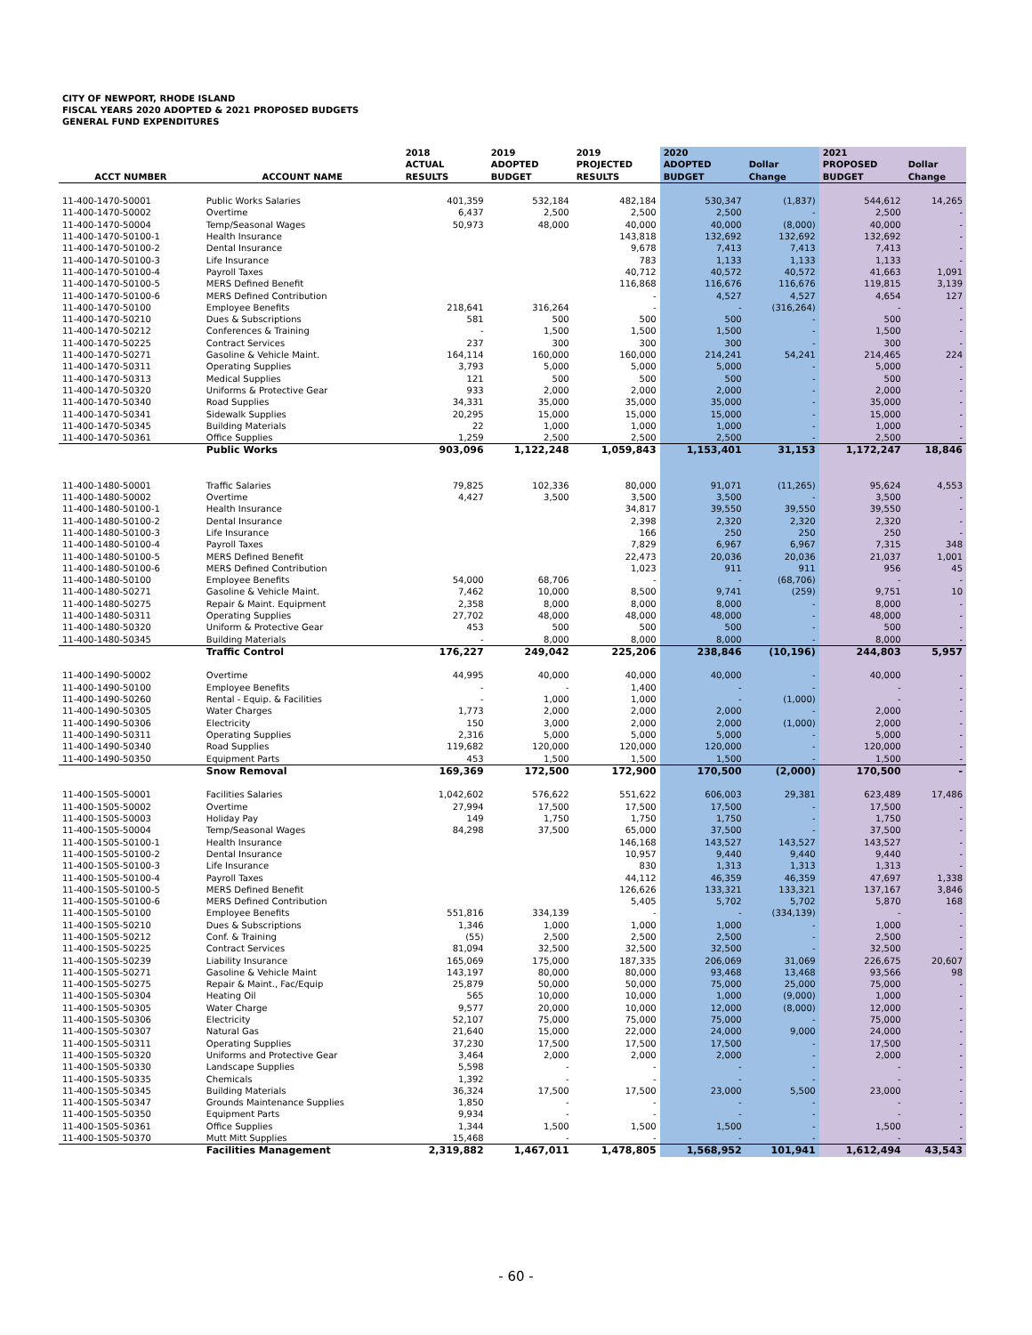CITY OF NEWPORT, RHODE ISLAND
FISCAL YEARS 2020 ADOPTED & 2021 PROPOSED BUDGETS
GENERAL FUND EXPENDITURES
| ACCT NUMBER | ACCOUNT NAME | 2018 ACTUAL RESULTS | 2019 ADOPTED BUDGET | 2019 PROJECTED RESULTS | 2020 ADOPTED BUDGET | Dollar Change | 2021 PROPOSED BUDGET | Dollar Change |
| --- | --- | --- | --- | --- | --- | --- | --- | --- |
| 11-400-1470-50001 | Public Works Salaries | 401,359 | 532,184 | 482,184 | 530,347 | (1,837) | 544,612 | 14,265 |
| 11-400-1470-50002 | Overtime | 6,437 | 2,500 | 2,500 | 2,500 | - | 2,500 | - |
| 11-400-1470-50004 | Temp/Seasonal Wages | 50,973 | 48,000 | 40,000 | 40,000 | (8,000) | 40,000 | - |
| 11-400-1470-50100-1 | Health Insurance | | | 143,818 | 132,692 | 132,692 | 132,692 | - |
| 11-400-1470-50100-2 | Dental Insurance | | | 9,678 | 7,413 | 7,413 | 7,413 | - |
| 11-400-1470-50100-3 | Life Insurance | | | 783 | 1,133 | 1,133 | 1,133 | - |
| 11-400-1470-50100-4 | Payroll Taxes | | | 40,712 | 40,572 | 40,572 | 41,663 | 1,091 |
| 11-400-1470-50100-5 | MERS Defined Benefit | | | 116,868 | 116,676 | 116,676 | 119,815 | 3,139 |
| 11-400-1470-50100-6 | MERS Defined Contribution | | | - | 4,527 | 4,527 | 4,654 | 127 |
| 11-400-1470-50100 | Employee Benefits | 218,641 | 316,264 | - | - | (316,264) | - | - |
| 11-400-1470-50210 | Dues & Subscriptions | 581 | 500 | 500 | 500 | - | 500 | - |
| 11-400-1470-50212 | Conferences & Training | - | 1,500 | 1,500 | 1,500 | - | 1,500 | - |
| 11-400-1470-50225 | Contract Services | 237 | 300 | 300 | 300 | - | 300 | - |
| 11-400-1470-50271 | Gasoline & Vehicle Maint. | 164,114 | 160,000 | 160,000 | 214,241 | 54,241 | 214,465 | 224 |
| 11-400-1470-50311 | Operating Supplies | 3,793 | 5,000 | 5,000 | 5,000 | - | 5,000 | - |
| 11-400-1470-50313 | Medical Supplies | 121 | 500 | 500 | 500 | - | 500 | - |
| 11-400-1470-50320 | Uniforms & Protective Gear | 933 | 2,000 | 2,000 | 2,000 | - | 2,000 | - |
| 11-400-1470-50340 | Road Supplies | 34,331 | 35,000 | 35,000 | 35,000 | - | 35,000 | - |
| 11-400-1470-50341 | Sidewalk Supplies | 20,295 | 15,000 | 15,000 | 15,000 | - | 15,000 | - |
| 11-400-1470-50345 | Building Materials | 22 | 1,000 | 1,000 | 1,000 | - | 1,000 | - |
| 11-400-1470-50361 | Office Supplies | 1,259 | 2,500 | 2,500 | 2,500 | - | 2,500 | - |
| | Public Works | 903,096 | 1,122,248 | 1,059,843 | 1,153,401 | 31,153 | 1,172,247 | 18,846 |
| 11-400-1480-50001 | Traffic Salaries | 79,825 | 102,336 | 80,000 | 91,071 | (11,265) | 95,624 | 4,553 |
| 11-400-1480-50002 | Overtime | 4,427 | 3,500 | 3,500 | 3,500 | - | 3,500 | - |
| 11-400-1480-50100-1 | Health Insurance | | | 34,817 | 39,550 | 39,550 | 39,550 | - |
| 11-400-1480-50100-2 | Dental Insurance | | | 2,398 | 2,320 | 2,320 | 2,320 | - |
| 11-400-1480-50100-3 | Life Insurance | | | 166 | 250 | 250 | 250 | - |
| 11-400-1480-50100-4 | Payroll Taxes | | | 7,829 | 6,967 | 6,967 | 7,315 | 348 |
| 11-400-1480-50100-5 | MERS Defined Benefit | | | 22,473 | 20,036 | 20,036 | 21,037 | 1,001 |
| 11-400-1480-50100-6 | MERS Defined Contribution | | | 1,023 | 911 | 911 | 956 | 45 |
| 11-400-1480-50100 | Employee Benefits | 54,000 | 68,706 | - | - | (68,706) | - | - |
| 11-400-1480-50271 | Gasoline & Vehicle Maint. | 7,462 | 10,000 | 8,500 | 9,741 | (259) | 9,751 | 10 |
| 11-400-1480-50275 | Repair & Maint. Equipment | 2,358 | 8,000 | 8,000 | 8,000 | - | 8,000 | - |
| 11-400-1480-50311 | Operating Supplies | 27,702 | 48,000 | 48,000 | 48,000 | - | 48,000 | - |
| 11-400-1480-50320 | Uniform & Protective Gear | 453 | 500 | 500 | 500 | - | 500 | - |
| 11-400-1480-50345 | Building Materials | - | 8,000 | 8,000 | 8,000 | - | 8,000 | - |
| | Traffic Control | 176,227 | 249,042 | 225,206 | 238,846 | (10,196) | 244,803 | 5,957 |
| 11-400-1490-50002 | Overtime | 44,995 | 40,000 | 40,000 | 40,000 | - | 40,000 | - |
| 11-400-1490-50100 | Employee Benefits | - | - | 1,400 | - | - | - | - |
| 11-400-1490-50260 | Rental - Equip. & Facilities | - | 1,000 | 1,000 | - | (1,000) | - | - |
| 11-400-1490-50305 | Water Charges | 1,773 | 2,000 | 2,000 | 2,000 | - | 2,000 | - |
| 11-400-1490-50306 | Electricity | 150 | 3,000 | 2,000 | 2,000 | (1,000) | 2,000 | - |
| 11-400-1490-50311 | Operating Supplies | 2,316 | 5,000 | 5,000 | 5,000 | - | 5,000 | - |
| 11-400-1490-50340 | Road Supplies | 119,682 | 120,000 | 120,000 | 120,000 | - | 120,000 | - |
| 11-400-1490-50350 | Equipment Parts | 453 | 1,500 | 1,500 | 1,500 | - | 1,500 | - |
| | Snow Removal | 169,369 | 172,500 | 172,900 | 170,500 | (2,000) | 170,500 | - |
| 11-400-1505-50001 | Facilities Salaries | 1,042,602 | 576,622 | 551,622 | 606,003 | 29,381 | 623,489 | 17,486 |
| 11-400-1505-50002 | Overtime | 27,994 | 17,500 | 17,500 | 17,500 | - | 17,500 | - |
| 11-400-1505-50003 | Holiday Pay | 149 | 1,750 | 1,750 | 1,750 | - | 1,750 | - |
| 11-400-1505-50004 | Temp/Seasonal Wages | 84,298 | 37,500 | 65,000 | 37,500 | - | 37,500 | - |
| 11-400-1505-50100-1 | Health Insurance | | | 146,168 | 143,527 | 143,527 | 143,527 | - |
| 11-400-1505-50100-2 | Dental Insurance | | | 10,957 | 9,440 | 9,440 | 9,440 | - |
| 11-400-1505-50100-3 | Life Insurance | | | 830 | 1,313 | 1,313 | 1,313 | - |
| 11-400-1505-50100-4 | Payroll Taxes | | | 44,112 | 46,359 | 46,359 | 47,697 | 1,338 |
| 11-400-1505-50100-5 | MERS Defined Benefit | | | 126,626 | 133,321 | 133,321 | 137,167 | 3,846 |
| 11-400-1505-50100-6 | MERS Defined Contribution | | | 5,405 | 5,702 | 5,702 | 5,870 | 168 |
| 11-400-1505-50100 | Employee Benefits | 551,816 | 334,139 | - | - | (334,139) | - | - |
| 11-400-1505-50210 | Dues & Subscriptions | 1,346 | 1,000 | 1,000 | 1,000 | - | 1,000 | - |
| 11-400-1505-50212 | Conf. & Training | (55) | 2,500 | 2,500 | 2,500 | - | 2,500 | - |
| 11-400-1505-50225 | Contract Services | 81,094 | 32,500 | 32,500 | 32,500 | - | 32,500 | - |
| 11-400-1505-50239 | Liability Insurance | 165,069 | 175,000 | 187,335 | 206,069 | 31,069 | 226,675 | 20,607 |
| 11-400-1505-50271 | Gasoline & Vehicle Maint | 143,197 | 80,000 | 80,000 | 93,468 | 13,468 | 93,566 | 98 |
| 11-400-1505-50275 | Repair & Maint., Fac/Equip | 25,879 | 50,000 | 50,000 | 75,000 | 25,000 | 75,000 | - |
| 11-400-1505-50304 | Heating Oil | 565 | 10,000 | 10,000 | 1,000 | (9,000) | 1,000 | - |
| 11-400-1505-50305 | Water Charge | 9,577 | 20,000 | 10,000 | 12,000 | (8,000) | 12,000 | - |
| 11-400-1505-50306 | Electricity | 52,107 | 75,000 | 75,000 | 75,000 | - | 75,000 | - |
| 11-400-1505-50307 | Natural Gas | 21,640 | 15,000 | 22,000 | 24,000 | 9,000 | 24,000 | - |
| 11-400-1505-50311 | Operating Supplies | 37,230 | 17,500 | 17,500 | 17,500 | - | 17,500 | - |
| 11-400-1505-50320 | Uniforms and Protective Gear | 3,464 | 2,000 | 2,000 | 2,000 | - | 2,000 | - |
| 11-400-1505-50330 | Landscape Supplies | 5,598 | - | - | - | - | - | - |
| 11-400-1505-50335 | Chemicals | 1,392 | - | - | - | - | - | - |
| 11-400-1505-50345 | Building Materials | 36,324 | 17,500 | 17,500 | 23,000 | 5,500 | 23,000 | - |
| 11-400-1505-50347 | Grounds Maintenance Supplies | 1,850 | - | - | - | - | - | - |
| 11-400-1505-50350 | Equipment Parts | 9,934 | - | - | - | - | - | - |
| 11-400-1505-50361 | Office Supplies | 1,344 | 1,500 | 1,500 | 1,500 | - | 1,500 | - |
| 11-400-1505-50370 | Mutt Mitt Supplies | 15,468 | - | - | - | - | - | - |
| | Facilities Management | 2,319,882 | 1,467,011 | 1,478,805 | 1,568,952 | 101,941 | 1,612,494 | 43,543 |
- 60 -